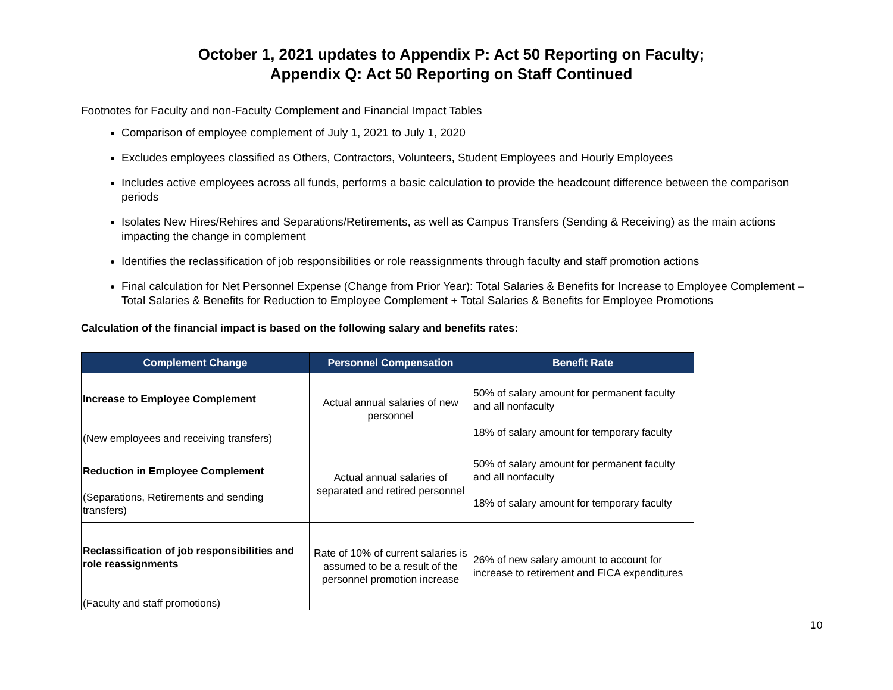October 1, 2021 updates to Appendix P: Act 50 Reporting on Faculty;
Appendix Q: Act 50 Reporting on Staff Continued
Footnotes for Faculty and non-Faculty Complement and Financial Impact Tables
Comparison of employee complement of July 1, 2021 to July 1, 2020
Excludes employees classified as Others, Contractors, Volunteers, Student Employees and Hourly Employees
Includes active employees across all funds, performs a basic calculation to provide the headcount difference between the comparison periods
Isolates New Hires/Rehires and Separations/Retirements, as well as Campus Transfers (Sending & Receiving) as the main actions impacting the change in complement
Identifies the reclassification of job responsibilities or role reassignments through faculty and staff promotion actions
Final calculation for Net Personnel Expense (Change from Prior Year): Total Salaries & Benefits for Increase to Employee Complement – Total Salaries & Benefits for Reduction to Employee Complement + Total Salaries & Benefits for Employee Promotions
Calculation of the financial impact is based on the following salary and benefits rates:
| Complement Change | Personnel Compensation | Benefit Rate |
| --- | --- | --- |
| Increase to Employee Complement (New employees and receiving transfers) | Actual annual salaries of new personnel | 50% of salary amount for permanent faculty and all nonfaculty 18% of salary amount for temporary faculty |
| Reduction in Employee Complement (Separations, Retirements and sending transfers) | Actual annual salaries of separated and retired personnel | 50% of salary amount for permanent faculty and all nonfaculty 18% of salary amount for temporary faculty |
| Reclassification of job responsibilities and role reassignments (Faculty and staff promotions) | Rate of 10% of current salaries is assumed to be a result of the personnel promotion increase | 26% of new salary amount to account for increase to retirement and FICA expenditures |
10